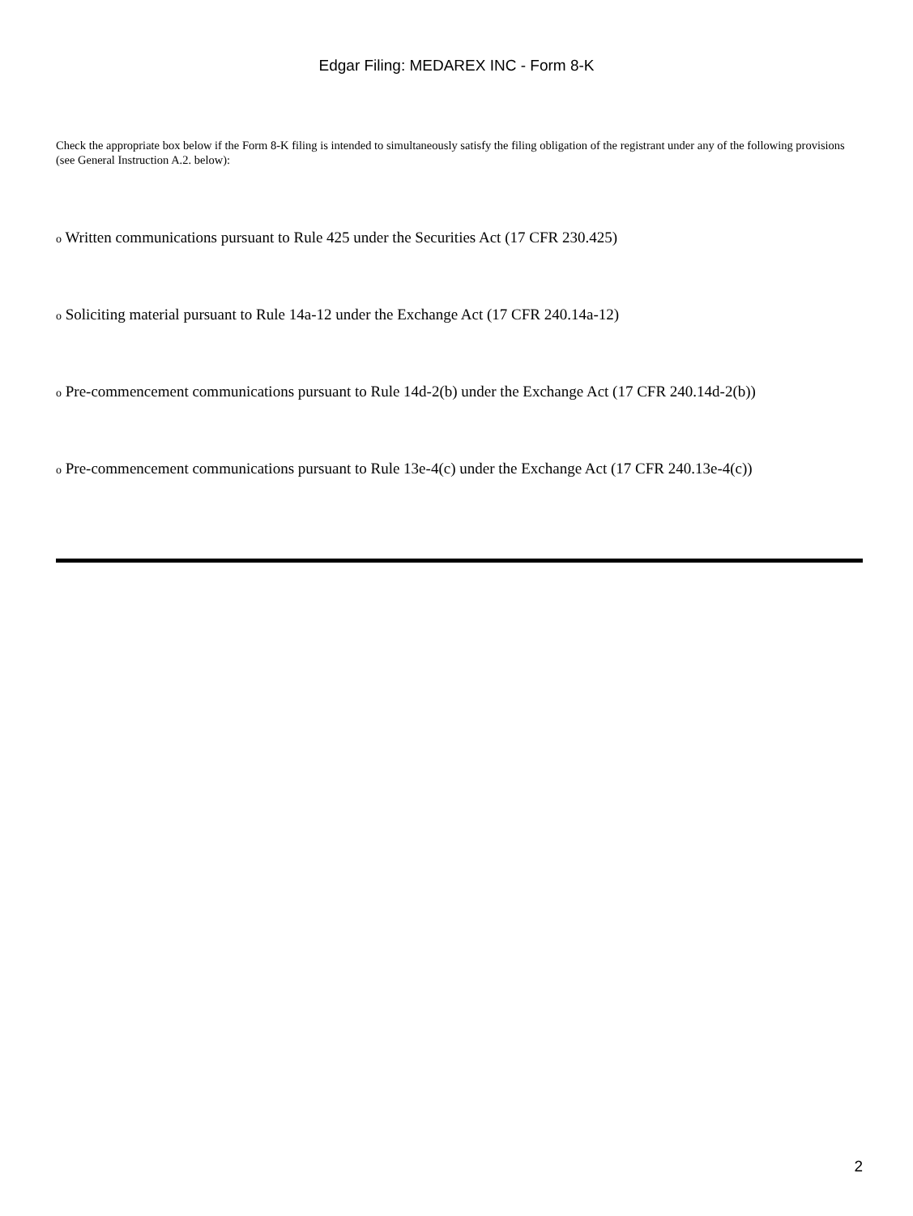Edgar Filing: MEDAREX INC - Form 8-K
Check the appropriate box below if the Form 8-K filing is intended to simultaneously satisfy the filing obligation of the registrant under any of the following provisions (see General Instruction A.2. below):
o Written communications pursuant to Rule 425 under the Securities Act (17 CFR 230.425)
o Soliciting material pursuant to Rule 14a-12 under the Exchange Act (17 CFR 240.14a-12)
o Pre-commencement communications pursuant to Rule 14d-2(b) under the Exchange Act (17 CFR 240.14d-2(b))
o Pre-commencement communications pursuant to Rule 13e-4(c) under the Exchange Act (17 CFR 240.13e-4(c))
2